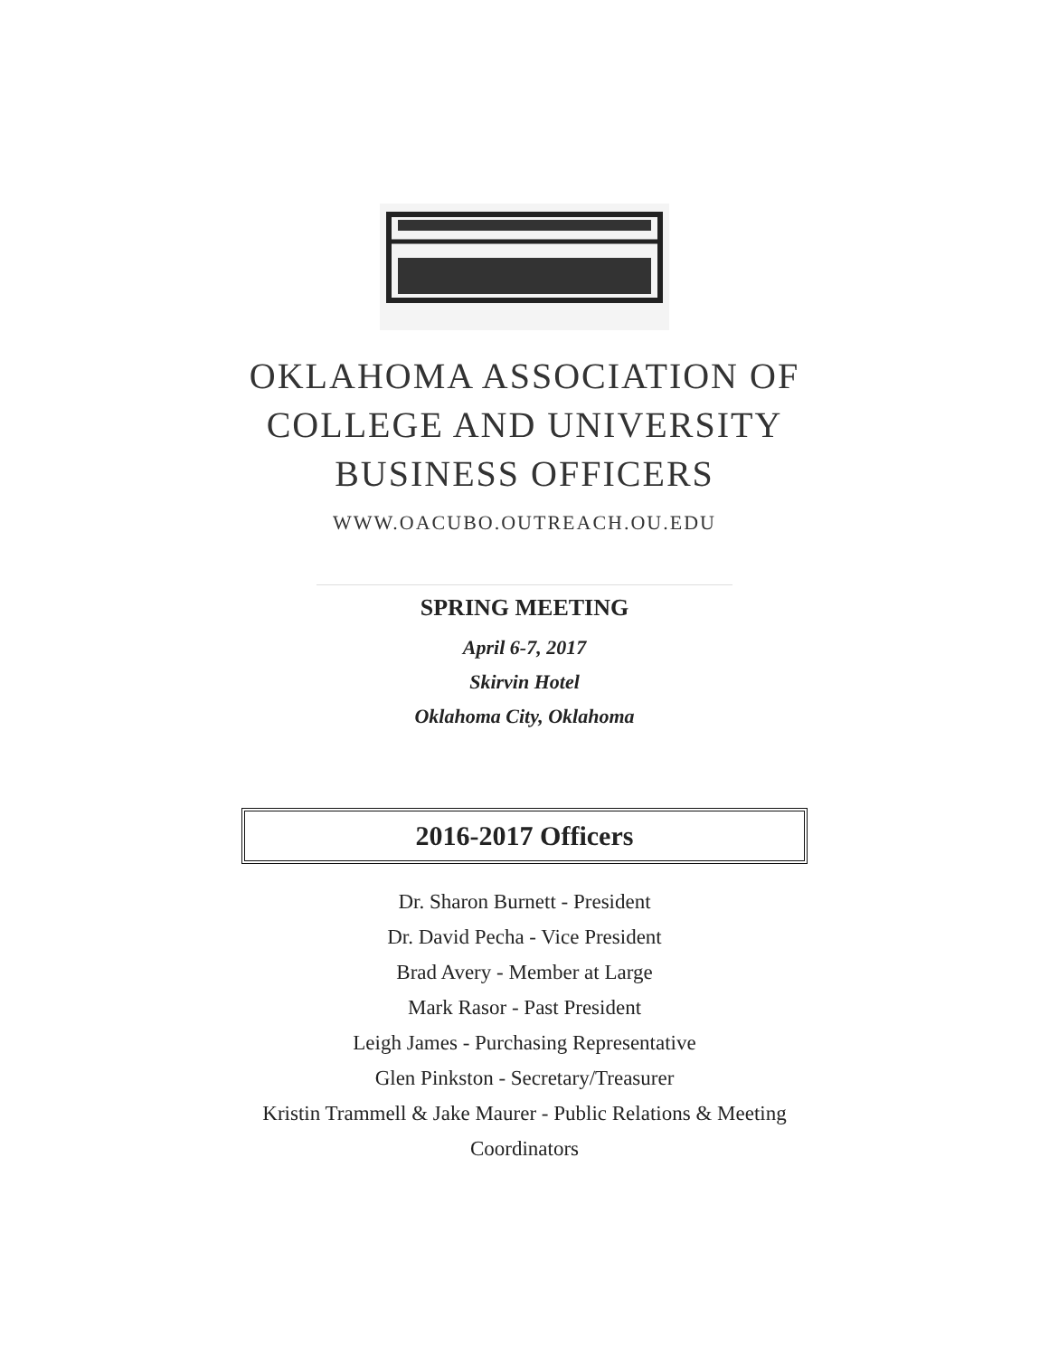OKLAHOMA ASSOCIATION OF
COLLEGE AND UNIVERSITY
BUSINESS OFFICERS
WWW.OACUBO.OUTREACH.OU.EDU
SPRING MEETING
April 6-7, 2017
Skirvin Hotel
Oklahoma City, Oklahoma
2016-2017 Officers
Dr. Sharon Burnett - President
Dr. David Pecha - Vice President
Brad Avery - Member at Large
Mark Rasor - Past President
Leigh James - Purchasing Representative
Glen Pinkston - Secretary/Treasurer
Kristin Trammell & Jake Maurer - Public Relations & Meeting
Coordinators